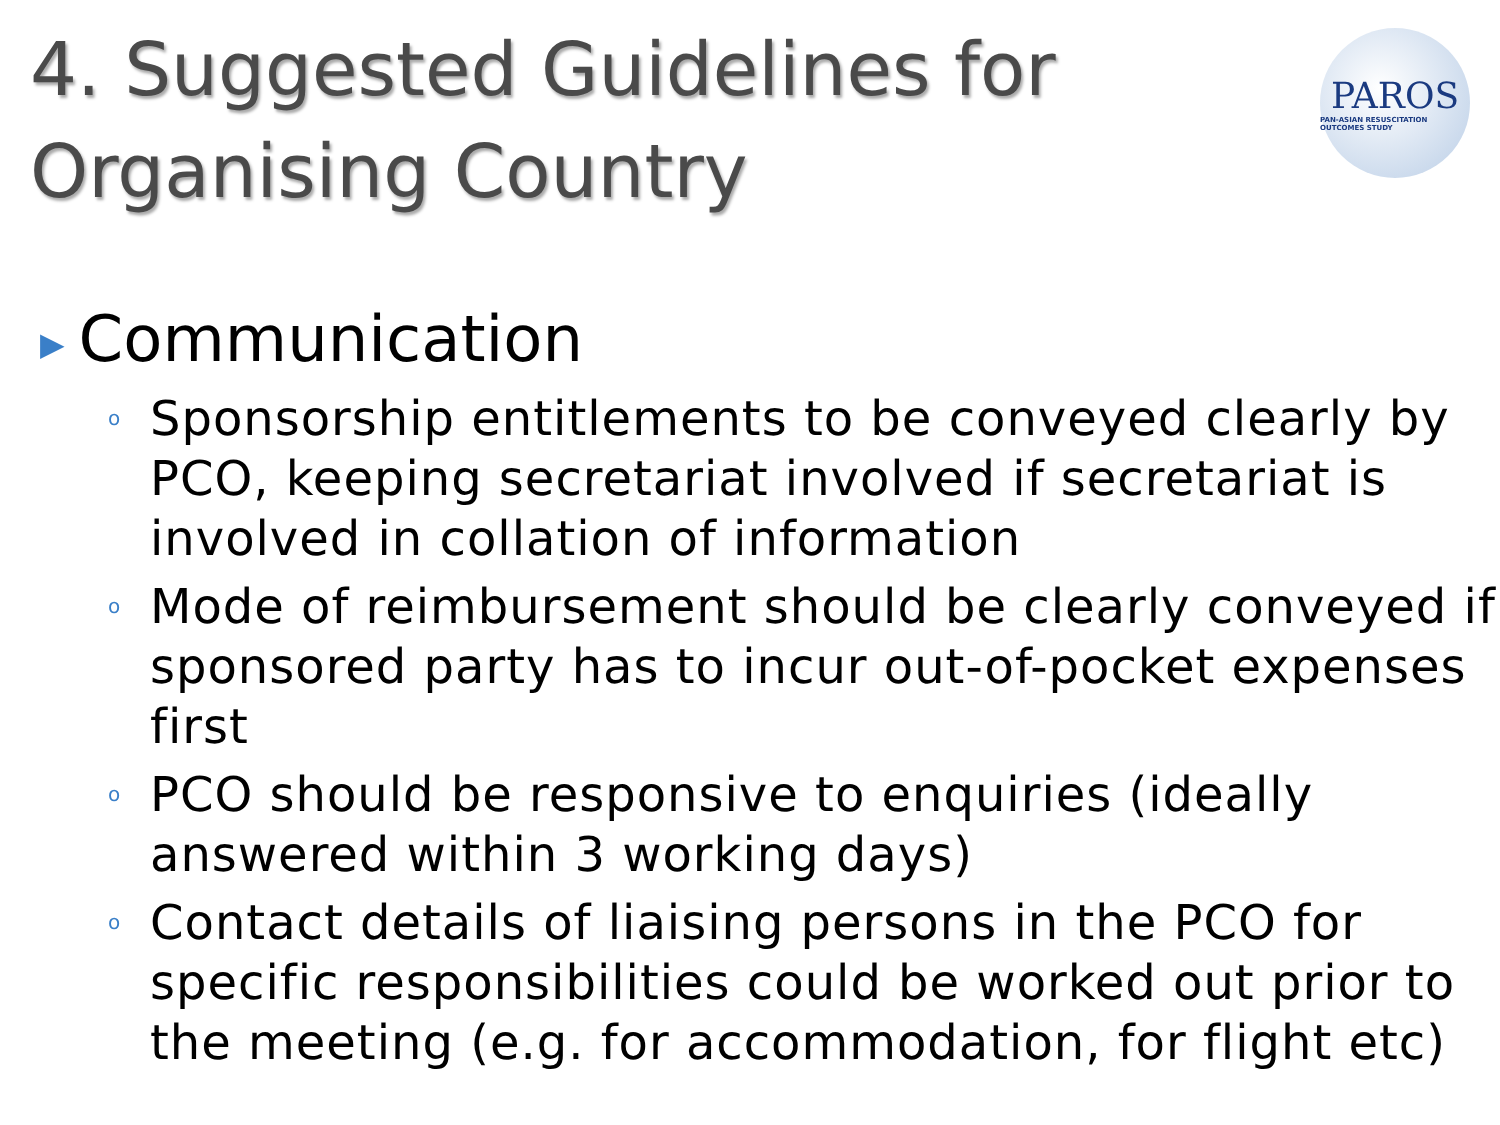4. Suggested Guidelines for
Organising Country
PAROS
PAN-ASIAN RESUSCITATION OUTCOMES STUDY
▶ Communication
o Sponsorship entitlements to be conveyed clearly by PCO, keeping secretariat involved if secretariat is involved in collation of information
o Mode of reimbursement should be clearly conveyed if sponsored party has to incur out-of-pocket expenses first
o PCO should be responsive to enquiries (ideally answered within 3 working days)
o Contact details of liaising persons in the PCO for specific responsibilities could be worked out prior to the meeting (e.g. for accommodation, for flight etc)